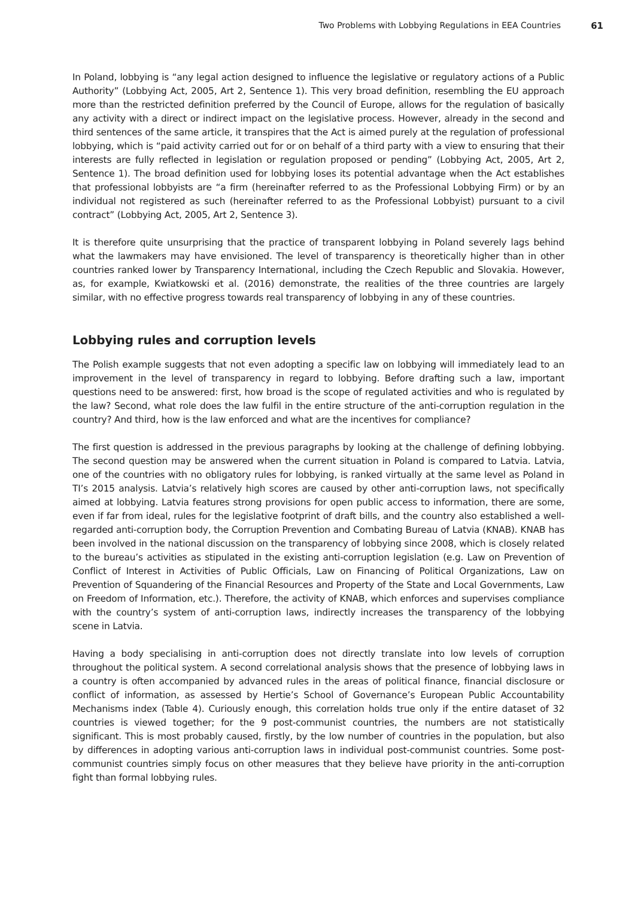Two Problems with Lobbying Regulations in EEA Countries 61
In Poland, lobbying is “any legal action designed to influence the legislative or regulatory actions of a Public Authority” (Lobbying Act, 2005, Art 2, Sentence 1). This very broad definition, resembling the EU approach more than the restricted definition preferred by the Council of Europe, allows for the regulation of basically any activity with a direct or indirect impact on the legislative process. However, already in the second and third sentences of the same article, it transpires that the Act is aimed purely at the regulation of professional lobbying, which is “paid activity carried out for or on behalf of a third party with a view to ensuring that their interests are fully reflected in legislation or regulation proposed or pending” (Lobbying Act, 2005, Art 2, Sentence 1). The broad definition used for lobbying loses its potential advantage when the Act establishes that professional lobbyists are “a firm (hereinafter referred to as the Professional Lobbying Firm) or by an individual not registered as such (hereinafter referred to as the Professional Lobbyist) pursuant to a civil contract” (Lobbying Act, 2005, Art 2, Sentence 3).
It is therefore quite unsurprising that the practice of transparent lobbying in Poland severely lags behind what the lawmakers may have envisioned. The level of transparency is theoretically higher than in other countries ranked lower by Transparency International, including the Czech Republic and Slovakia. However, as, for example, Kwiatkowski et al. (2016) demonstrate, the realities of the three countries are largely similar, with no effective progress towards real transparency of lobbying in any of these countries.
Lobbying rules and corruption levels
The Polish example suggests that not even adopting a specific law on lobbying will immediately lead to an improvement in the level of transparency in regard to lobbying. Before drafting such a law, important questions need to be answered: first, how broad is the scope of regulated activities and who is regulated by the law? Second, what role does the law fulfil in the entire structure of the anti-corruption regulation in the country? And third, how is the law enforced and what are the incentives for compliance?
The first question is addressed in the previous paragraphs by looking at the challenge of defining lobbying. The second question may be answered when the current situation in Poland is compared to Latvia. Latvia, one of the countries with no obligatory rules for lobbying, is ranked virtually at the same level as Poland in TI’s 2015 analysis. Latvia’s relatively high scores are caused by other anti-corruption laws, not specifically aimed at lobbying. Latvia features strong provisions for open public access to information, there are some, even if far from ideal, rules for the legislative footprint of draft bills, and the country also established a well-regarded anti-corruption body, the Corruption Prevention and Combating Bureau of Latvia (KNAB). KNAB has been involved in the national discussion on the transparency of lobbying since 2008, which is closely related to the bureau’s activities as stipulated in the existing anti-corruption legislation (e.g. Law on Prevention of Conflict of Interest in Activities of Public Officials, Law on Financing of Political Organizations, Law on Prevention of Squandering of the Financial Resources and Property of the State and Local Governments, Law on Freedom of Information, etc.). Therefore, the activity of KNAB, which enforces and supervises compliance with the country’s system of anti-corruption laws, indirectly increases the transparency of the lobbying scene in Latvia.
Having a body specialising in anti-corruption does not directly translate into low levels of corruption throughout the political system. A second correlational analysis shows that the presence of lobbying laws in a country is often accompanied by advanced rules in the areas of political finance, financial disclosure or conflict of information, as assessed by Hertie’s School of Governance’s European Public Accountability Mechanisms index (Table 4). Curiously enough, this correlation holds true only if the entire dataset of 32 countries is viewed together; for the 9 post-communist countries, the numbers are not statistically significant. This is most probably caused, firstly, by the low number of countries in the population, but also by differences in adopting various anti-corruption laws in individual post-communist countries. Some post-communist countries simply focus on other measures that they believe have priority in the anti-corruption fight than formal lobbying rules.